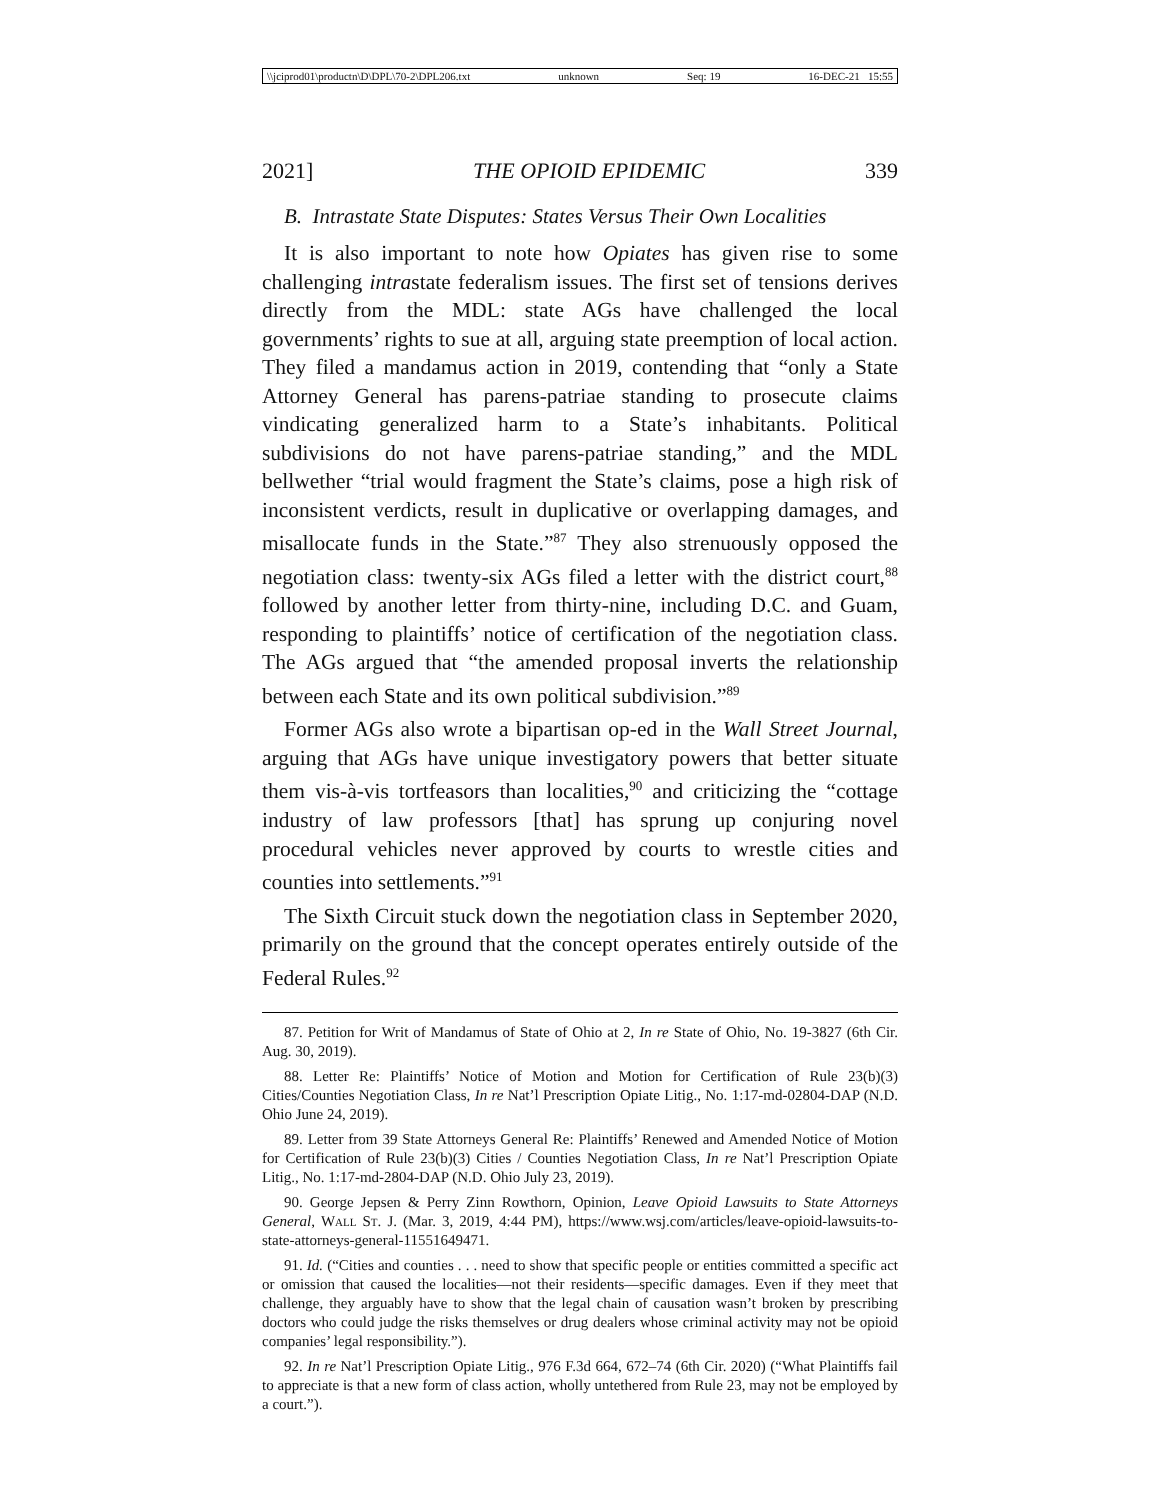\\jciprod01\productn\D\DPL\70-2\DPL206.txt unknown Seq: 19 16-DEC-21 15:55
2021] THE OPIOID EPIDEMIC 339
B. Intrastate State Disputes: States Versus Their Own Localities
It is also important to note how Opiates has given rise to some challenging intrastate federalism issues. The first set of tensions derives directly from the MDL: state AGs have challenged the local governments’ rights to sue at all, arguing state preemption of local action. They filed a mandamus action in 2019, contending that “only a State Attorney General has parens-patriae standing to prosecute claims vindicating generalized harm to a State’s inhabitants. Political subdivisions do not have parens-patriae standing,” and the MDL bellwether “trial would fragment the State’s claims, pose a high risk of inconsistent verdicts, result in duplicative or overlapping damages, and misallocate funds in the State.”<sup>87</sup> They also strenuously opposed the negotiation class: twenty-six AGs filed a letter with the district court,<sup>88</sup> followed by another letter from thirty-nine, including D.C. and Guam, responding to plaintiffs’ notice of certification of the negotiation class. The AGs argued that “the amended proposal inverts the relationship between each State and its own political subdivision.”<sup>89</sup>
Former AGs also wrote a bipartisan op-ed in the Wall Street Journal, arguing that AGs have unique investigatory powers that better situate them vis-à-vis tortfeasors than localities,<sup>90</sup> and criticizing the “cottage industry of law professors [that] has sprung up conjuring novel procedural vehicles never approved by courts to wrestle cities and counties into settlements.”<sup>91</sup>
The Sixth Circuit stuck down the negotiation class in September 2020, primarily on the ground that the concept operates entirely outside of the Federal Rules.<sup>92</sup>
87. Petition for Writ of Mandamus of State of Ohio at 2, In re State of Ohio, No. 19-3827 (6th Cir. Aug. 30, 2019).
88. Letter Re: Plaintiffs’ Notice of Motion and Motion for Certification of Rule 23(b)(3) Cities/Counties Negotiation Class, In re Nat’l Prescription Opiate Litig., No. 1:17-md-02804-DAP (N.D. Ohio June 24, 2019).
89. Letter from 39 State Attorneys General Re: Plaintiffs’ Renewed and Amended Notice of Motion for Certification of Rule 23(b)(3) Cities / Counties Negotiation Class, In re Nat’l Prescription Opiate Litig., No. 1:17-md-2804-DAP (N.D. Ohio July 23, 2019).
90. George Jepsen & Perry Zinn Rowthorn, Opinion, Leave Opioid Lawsuits to State Attorneys General, Wall St. J. (Mar. 3, 2019, 4:44 PM), https://www.wsj.com/articles/leave-opioid-lawsuits-to-state-attorneys-general-11551649471.
91. Id. (“Cities and counties . . . need to show that specific people or entities committed a specific act or omission that caused the localities—not their residents—specific damages. Even if they meet that challenge, they arguably have to show that the legal chain of causation wasn’t broken by prescribing doctors who could judge the risks themselves or drug dealers whose criminal activity may not be opioid companies’ legal responsibility.”).
92. In re Nat’l Prescription Opiate Litig., 976 F.3d 664, 672–74 (6th Cir. 2020) (“What Plaintiffs fail to appreciate is that a new form of class action, wholly untethered from Rule 23, may not be employed by a court.”).